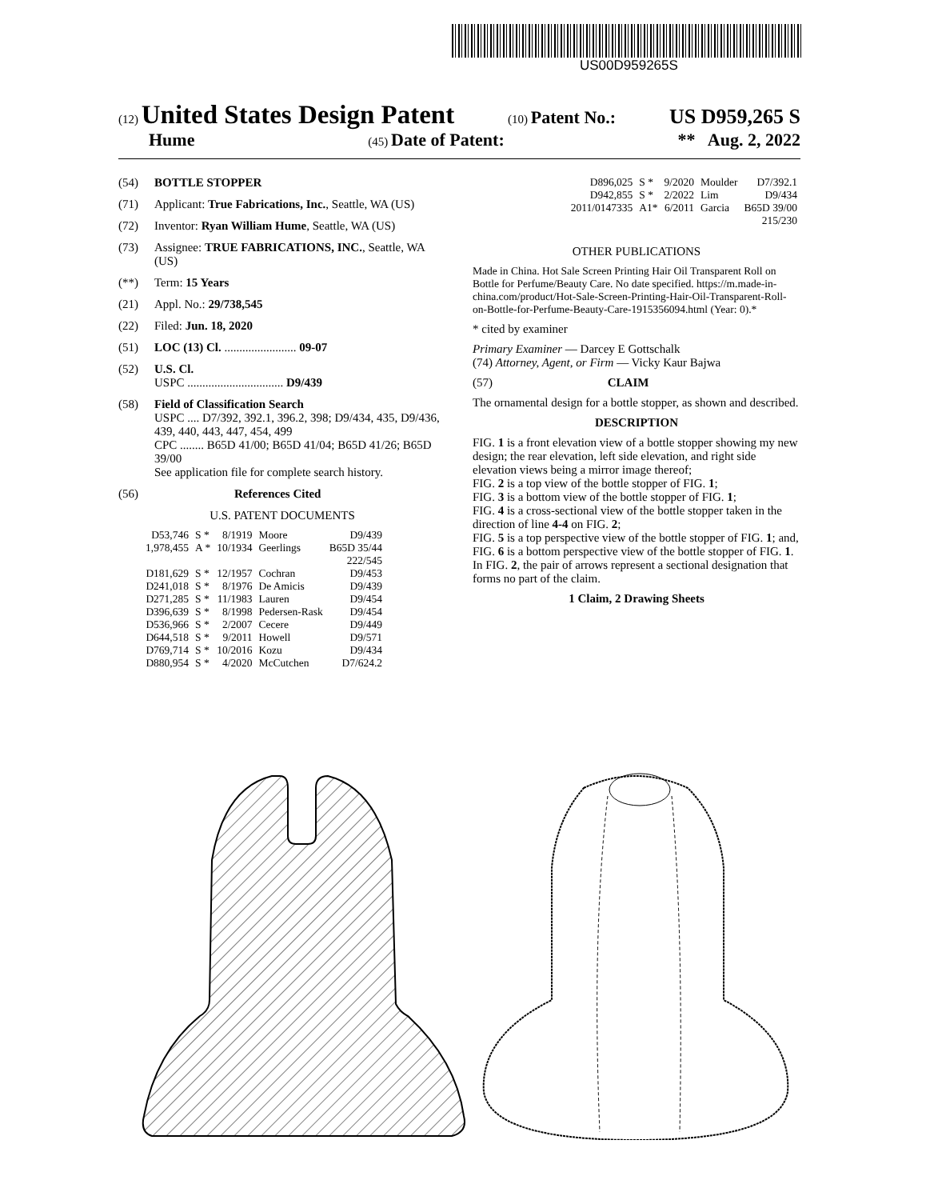US00D959265S
(12) United States Design Patent (10) Patent No.: US D959,265 S
Hume (45) Date of Patent: ** Aug. 2, 2022
(54) BOTTLE STOPPER
(71) Applicant: True Fabrications, Inc., Seattle, WA (US)
(72) Inventor: Ryan William Hume, Seattle, WA (US)
(73) Assignee: TRUE FABRICATIONS, INC., Seattle, WA (US)
(**) Term: 15 Years
(21) Appl. No.: 29/738,545
(22) Filed: Jun. 18, 2020
(51) LOC (13) Cl. ........................ 09-07
(52) U.S. Cl.
USPC ................................ D9/439
(58) Field of Classification Search
USPC .... D7/392, 392.1, 396.2, 398; D9/434, 435, D9/436, 439, 440, 443, 447, 454, 499
CPC ........ B65D 41/00; B65D 41/04; B65D 41/26; B65D 39/00
See application file for complete search history.
(56) References Cited
U.S. PATENT DOCUMENTS
| D53,746 | S * | 8/1919 | Moore | D9/439 |
| 1,978,455 | A * | 10/1934 | Geerlings | B65D 35/44 222/545 |
| D181,629 | S * | 12/1957 | Cochran | D9/453 |
| D241,018 | S * | 8/1976 | De Amicis | D9/439 |
| D271,285 | S * | 11/1983 | Lauren | D9/454 |
| D396,639 | S * | 8/1998 | Pedersen-Rask | D9/454 |
| D536,966 | S * | 2/2007 | Cecere | D9/449 |
| D644,518 | S * | 9/2011 | Howell | D9/571 |
| D769,714 | S * | 10/2016 | Kozu | D9/434 |
| D880,954 | S * | 4/2020 | McCutchen | D7/624.2 |
| D896,025 | S * | 9/2020 | Moulder | D7/392.1 |
| D942,855 | S * | 2/2022 | Lim | D9/434 |
| 2011/0147335 | A1* | 6/2011 | Garcia | B65D 39/00 215/230 |
OTHER PUBLICATIONS
Made in China. Hot Sale Screen Printing Hair Oil Transparent Roll on Bottle for Perfume/Beauty Care. No date specified. https://m.made-in-china.com/product/Hot-Sale-Screen-Printing-Hair-Oil-Transparent-Roll-on-Bottle-for-Perfume-Beauty-Care-1915356094.html (Year: 0).*
* cited by examiner
Primary Examiner — Darcey E Gottschalk
(74) Attorney, Agent, or Firm — Vicky Kaur Bajwa
(57) CLAIM
The ornamental design for a bottle stopper, as shown and described.
DESCRIPTION
FIG. 1 is a front elevation view of a bottle stopper showing my new design; the rear elevation, left side elevation, and right side elevation views being a mirror image thereof;
FIG. 2 is a top view of the bottle stopper of FIG. 1;
FIG. 3 is a bottom view of the bottle stopper of FIG. 1;
FIG. 4 is a cross-sectional view of the bottle stopper taken in the direction of line 4-4 on FIG. 2;
FIG. 5 is a top perspective view of the bottle stopper of FIG. 1; and,
FIG. 6 is a bottom perspective view of the bottle stopper of FIG. 1.
In FIG. 2, the pair of arrows represent a sectional designation that forms no part of the claim.
1 Claim, 2 Drawing Sheets